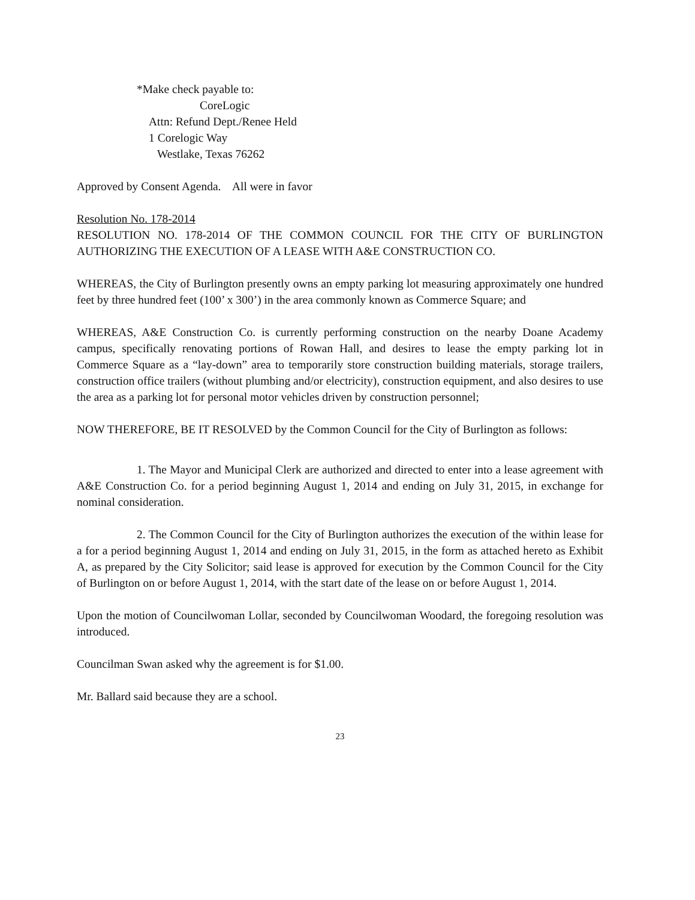*Make check payable to:
CoreLogic
Attn: Refund Dept./Renee Held
1 Corelogic Way
Westlake, Texas 76262
Approved by Consent Agenda. All were in favor
Resolution No. 178-2014
RESOLUTION NO. 178-2014 OF THE COMMON COUNCIL FOR THE CITY OF BURLINGTON AUTHORIZING THE EXECUTION OF A LEASE WITH A&E CONSTRUCTION CO.
WHEREAS, the City of Burlington presently owns an empty parking lot measuring approximately one hundred feet by three hundred feet (100’ x 300’) in the area commonly known as Commerce Square; and
WHEREAS, A&E Construction Co. is currently performing construction on the nearby Doane Academy campus, specifically renovating portions of Rowan Hall, and desires to lease the empty parking lot in Commerce Square as a “lay-down” area to temporarily store construction building materials, storage trailers, construction office trailers (without plumbing and/or electricity), construction equipment, and also desires to use the area as a parking lot for personal motor vehicles driven by construction personnel;
NOW THEREFORE, BE IT RESOLVED by the Common Council for the City of Burlington as follows:
1. The Mayor and Municipal Clerk are authorized and directed to enter into a lease agreement with A&E Construction Co. for a period beginning August 1, 2014 and ending on July 31, 2015, in exchange for nominal consideration.
2. The Common Council for the City of Burlington authorizes the execution of the within lease for a for a period beginning August 1, 2014 and ending on July 31, 2015, in the form as attached hereto as Exhibit A, as prepared by the City Solicitor; said lease is approved for execution by the Common Council for the City of Burlington on or before August 1, 2014, with the start date of the lease on or before August 1, 2014.
Upon the motion of Councilwoman Lollar, seconded by Councilwoman Woodard, the foregoing resolution was introduced.
Councilman Swan asked why the agreement is for $1.00.
Mr. Ballard said because they are a school.
23